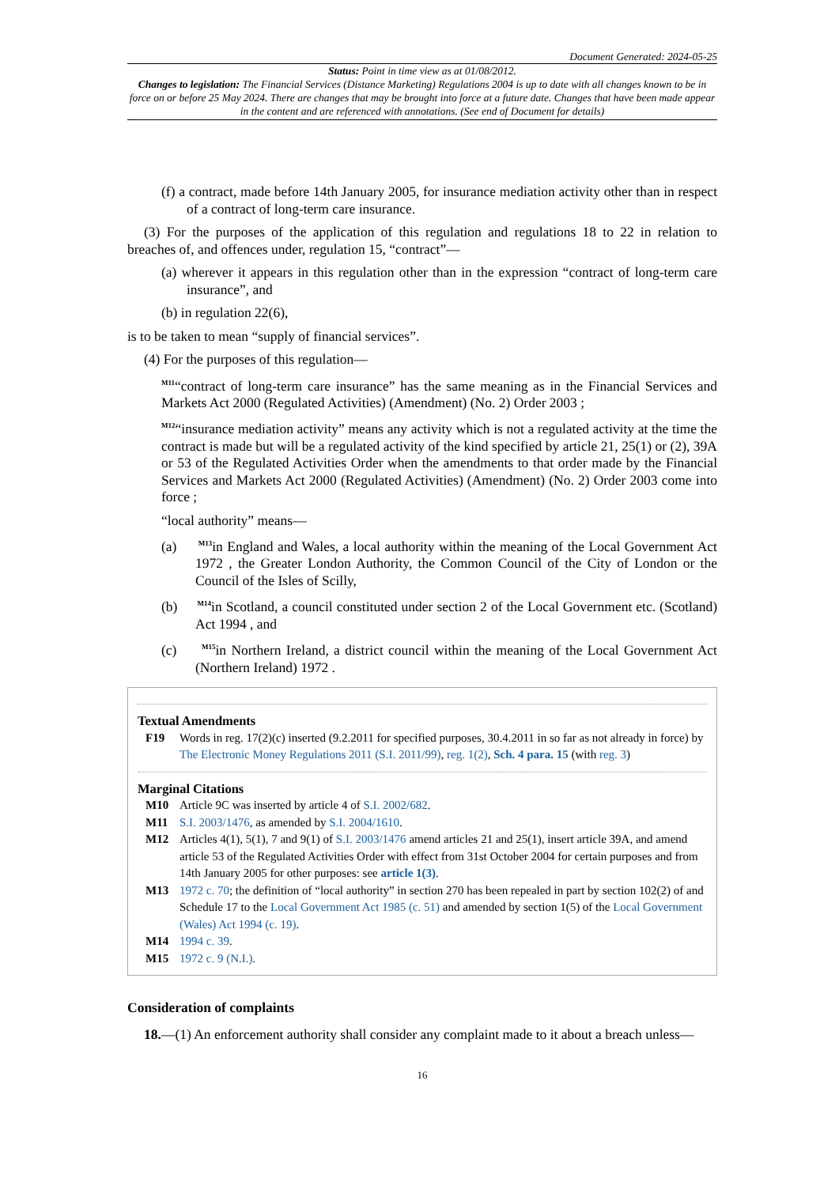Document Generated: 2024-05-25
Status: Point in time view as at 01/08/2012.
Changes to legislation: The Financial Services (Distance Marketing) Regulations 2004 is up to date with all changes known to be in force on or before 25 May 2024. There are changes that may be brought into force at a future date. Changes that have been made appear in the content and are referenced with annotations. (See end of Document for details)
(f) a contract, made before 14th January 2005, for insurance mediation activity other than in respect of a contract of long-term care insurance.
(3) For the purposes of the application of this regulation and regulations 18 to 22 in relation to breaches of, and offences under, regulation 15, “contract”—
(a) wherever it appears in this regulation other than in the expression “contract of long-term care insurance”, and
(b) in regulation 22(6),
is to be taken to mean “supply of financial services”.
(4) For the purposes of this regulation—
<sup>M11</sup>“contract of long-term care insurance” has the same meaning as in the Financial Services and Markets Act 2000 (Regulated Activities) (Amendment) (No. 2) Order 2003 ;
<sup>M12</sup>“insurance mediation activity” means any activity which is not a regulated activity at the time the contract is made but will be a regulated activity of the kind specified by article 21, 25(1) or (2), 39A or 53 of the Regulated Activities Order when the amendments to that order made by the Financial Services and Markets Act 2000 (Regulated Activities) (Amendment) (No. 2) Order 2003 come into force ;
“local authority” means—
(a) <sup>M13</sup>in England and Wales, a local authority within the meaning of the Local Government Act 1972 , the Greater London Authority, the Common Council of the City of London or the Council of the Isles of Scilly,
(b) <sup>M14</sup>in Scotland, a council constituted under section 2 of the Local Government etc. (Scotland) Act 1994 , and
(c) <sup>M15</sup>in Northern Ireland, a district council within the meaning of the Local Government Act (Northern Ireland) 1972 .
Textual Amendments
F19 Words in reg. 17(2)(c) inserted (9.2.2011 for specified purposes, 30.4.2011 in so far as not already in force) by The Electronic Money Regulations 2011 (S.I. 2011/99), reg. 1(2), Sch. 4 para. 15 (with reg. 3)
Marginal Citations
M10 Article 9C was inserted by article 4 of S.I. 2002/682.
M11 S.I. 2003/1476, as amended by S.I. 2004/1610.
M12 Articles 4(1), 5(1), 7 and 9(1) of S.I. 2003/1476 amend articles 21 and 25(1), insert article 39A, and amend article 53 of the Regulated Activities Order with effect from 31st October 2004 for certain purposes and from 14th January 2005 for other purposes: see article 1(3).
M13 1972 c. 70; the definition of “local authority” in section 270 has been repealed in part by section 102(2) of and Schedule 17 to the Local Government Act 1985 (c. 51) and amended by section 1(5) of the Local Government (Wales) Act 1994 (c. 19).
M14 1994 c. 39.
M15 1972 c. 9 (N.I.).
Consideration of complaints
18.—(1) An enforcement authority shall consider any complaint made to it about a breach unless—
16